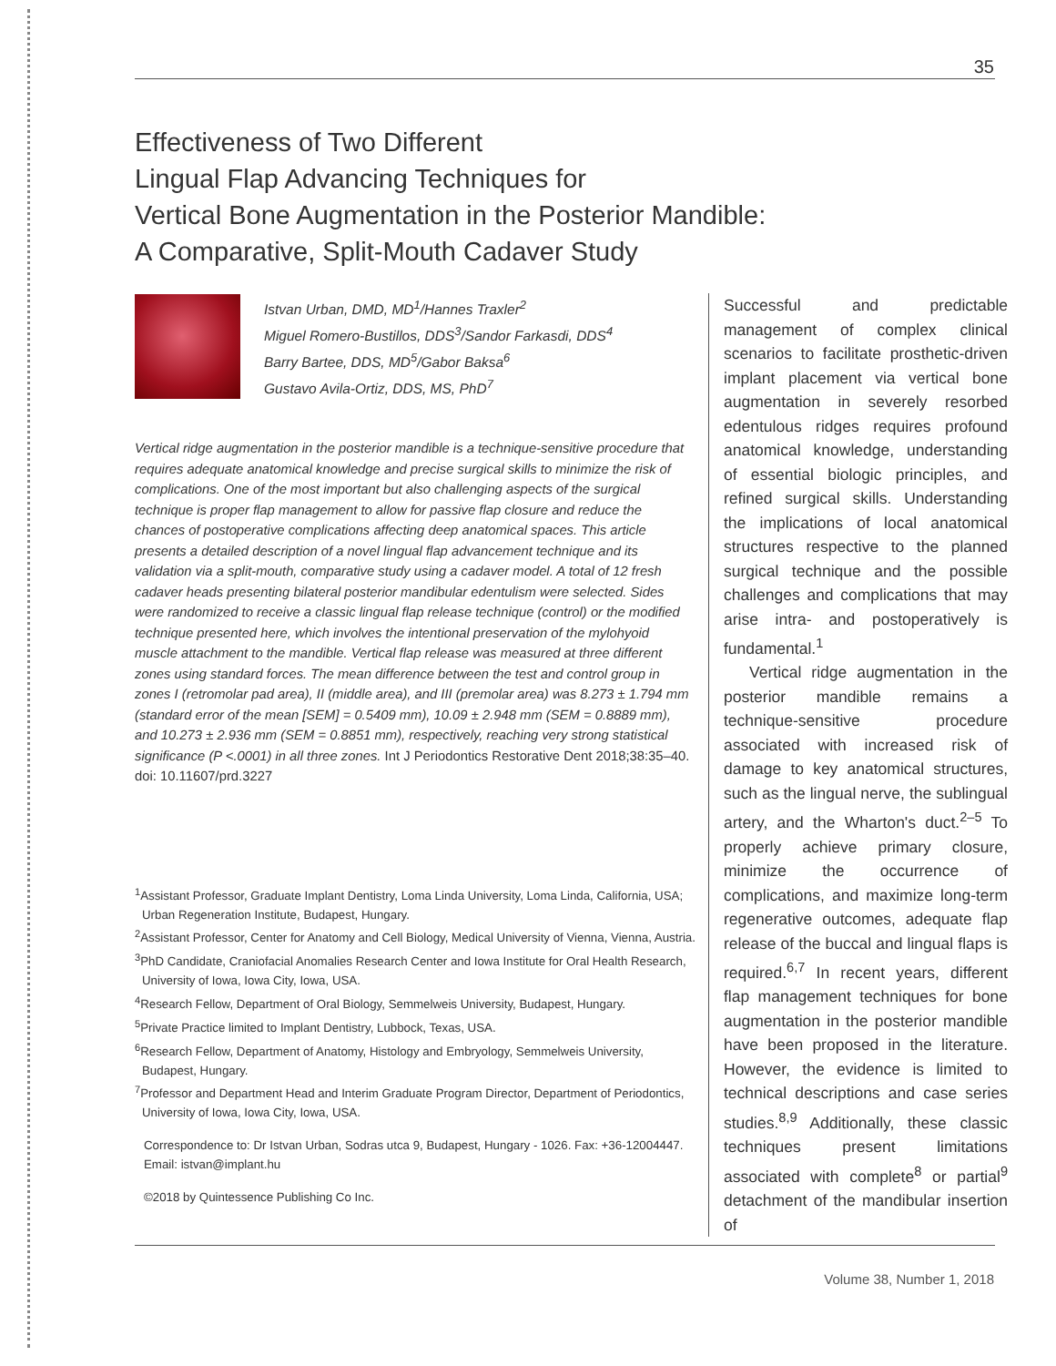35
Effectiveness of Two Different
Lingual Flap Advancing Techniques for
Vertical Bone Augmentation in the Posterior Mandible:
A Comparative, Split-Mouth Cadaver Study
Istvan Urban, DMD, MD<sup>1</sup>/Hannes Traxler<sup>2</sup>
Miguel Romero-Bustillos, DDS<sup>3</sup>/Sandor Farkasdi, DDS<sup>4</sup>
Barry Bartee, DDS, MD<sup>5</sup>/Gabor Baksa<sup>6</sup>
Gustavo Avila-Ortiz, DDS, MS, PhD<sup>7</sup>
Vertical ridge augmentation in the posterior mandible is a technique-sensitive procedure that requires adequate anatomical knowledge and precise surgical skills to minimize the risk of complications. One of the most important but also challenging aspects of the surgical technique is proper flap management to allow for passive flap closure and reduce the chances of postoperative complications affecting deep anatomical spaces. This article presents a detailed description of a novel lingual flap advancement technique and its validation via a split-mouth, comparative study using a cadaver model. A total of 12 fresh cadaver heads presenting bilateral posterior mandibular edentulism were selected. Sides were randomized to receive a classic lingual flap release technique (control) or the modified technique presented here, which involves the intentional preservation of the mylohyoid muscle attachment to the mandible. Vertical flap release was measured at three different zones using standard forces. The mean difference between the test and control group in zones I (retromolar pad area), II (middle area), and III (premolar area) was 8.273 ± 1.794 mm (standard error of the mean [SEM] = 0.5409 mm), 10.09 ± 2.948 mm (SEM = 0.8889 mm), and 10.273 ± 2.936 mm (SEM = 0.8851 mm), respectively, reaching very strong statistical significance (P <.0001) in all three zones. Int J Periodontics Restorative Dent 2018;38:35–40. doi: 10.11607/prd.3227
<sup>1</sup> Assistant Professor, Graduate Implant Dentistry, Loma Linda University, Loma Linda, California, USA; Urban Regeneration Institute, Budapest, Hungary.
<sup>2</sup> Assistant Professor, Center for Anatomy and Cell Biology, Medical University of Vienna, Vienna, Austria.
<sup>3</sup> PhD Candidate, Craniofacial Anomalies Research Center and Iowa Institute for Oral Health Research, University of Iowa, Iowa City, Iowa, USA.
<sup>4</sup> Research Fellow, Department of Oral Biology, Semmelweis University, Budapest, Hungary.
<sup>5</sup> Private Practice limited to Implant Dentistry, Lubbock, Texas, USA.
<sup>6</sup> Research Fellow, Department of Anatomy, Histology and Embryology, Semmelweis University, Budapest, Hungary.
<sup>7</sup> Professor and Department Head and Interim Graduate Program Director, Department of Periodontics, University of Iowa, Iowa City, Iowa, USA.
Correspondence to: Dr Istvan Urban, Sodras utca 9, Budapest, Hungary - 1026. Fax: +36-12004447. Email: istvan@implant.hu
©2018 by Quintessence Publishing Co Inc.
Successful and predictable management of complex clinical scenarios to facilitate prosthetic-driven implant placement via vertical bone augmentation in severely resorbed edentulous ridges requires profound anatomical knowledge, understanding of essential biologic principles, and refined surgical skills. Understanding the implications of local anatomical structures respective to the planned surgical technique and the possible challenges and complications that may arise intra- and postoperatively is fundamental.<sup>1</sup>
Vertical ridge augmentation in the posterior mandible remains a technique-sensitive procedure associated with increased risk of damage to key anatomical structures, such as the lingual nerve, the sublingual artery, and the Wharton's duct.<sup>2–5</sup> To properly achieve primary closure, minimize the occurrence of complications, and maximize long-term regenerative outcomes, adequate flap release of the buccal and lingual flaps is required.<sup>6,7</sup> In recent years, different flap management techniques for bone augmentation in the posterior mandible have been proposed in the literature. However, the evidence is limited to technical descriptions and case series studies.<sup>8,9</sup> Additionally, these classic techniques present limitations associated with complete<sup>8</sup> or partial<sup>9</sup> detachment of the mandibular insertion of
Volume 38, Number 1, 2018